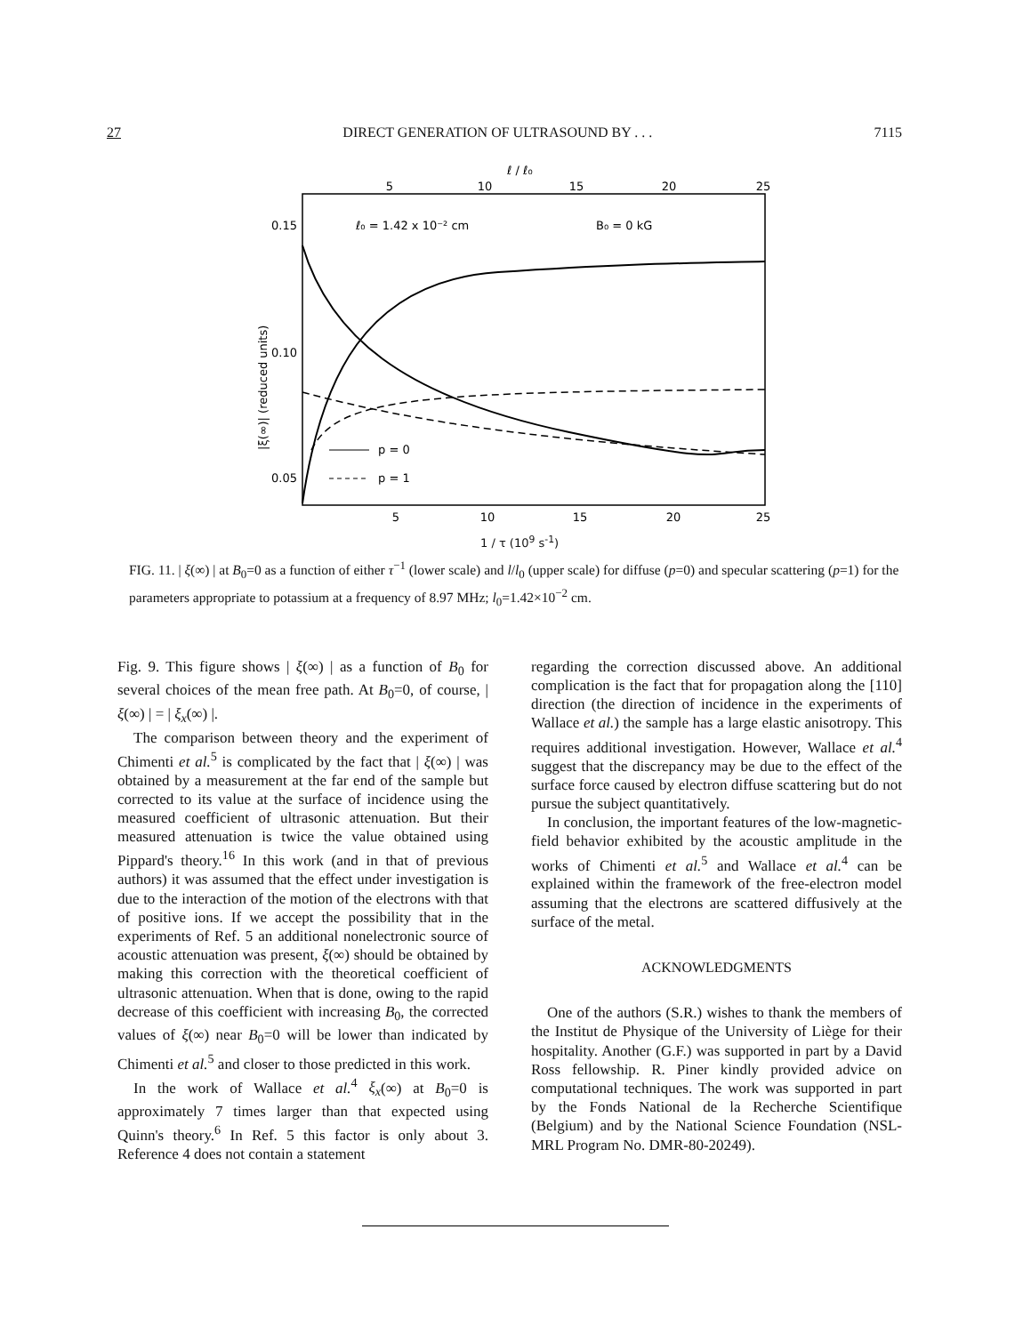27 DIRECT GENERATION OF ULTRASOUND BY . . . 7115
ℓ / ℓ₀
5
10
15
20
25
0.15
0.10
0.05
ℓ₀ = 1.42 x 10⁻² cm
B₀ = 0 kG
|ξ(∞)| (reduced units)
p = 0
p = 1
5
10
15
20
25
1 / τ (10<sup>9</sup> s<sup>-1</sup>)
FIG. 11. | ξ(∞) | at B<sub>0</sub>=0 as a function of either τ<sup>−1</sup> (lower scale) and l/l<sub>0</sub> (upper scale) for diffuse (p=0) and specular scattering (p=1) for the parameters appropriate to potassium at a frequency of 8.97 MHz; l<sub>0</sub>=1.42×10<sup>−2</sup> cm.
Fig. 9. This figure shows | ξ(∞) | as a function of B<sub>0</sub> for several choices of the mean free path. At B<sub>0</sub>=0, of course, | ξ(∞) | = | ξ<sub>x</sub>(∞) |.
The comparison between theory and the experiment of Chimenti et al.<sup>5</sup> is complicated by the fact that | ξ(∞) | was obtained by a measurement at the far end of the sample but corrected to its value at the surface of incidence using the measured coefficient of ultrasonic attenuation. But their measured attenuation is twice the value obtained using Pippard's theory.<sup>16</sup> In this work (and in that of previous authors) it was assumed that the effect under investigation is due to the interaction of the motion of the electrons with that of positive ions. If we accept the possibility that in the experiments of Ref. 5 an additional nonelectronic source of acoustic attenuation was present, ξ(∞) should be obtained by making this correction with the theoretical coefficient of ultrasonic attenuation. When that is done, owing to the rapid decrease of this coefficient with increasing B<sub>0</sub>, the corrected values of ξ(∞) near B<sub>0</sub>=0 will be lower than indicated by Chimenti et al.<sup>5</sup> and closer to those predicted in this work.
In the work of Wallace et al.<sup>4</sup> ξ<sub>x</sub>(∞) at B<sub>0</sub>=0 is approximately 7 times larger than that expected using Quinn's theory.<sup>6</sup> In Ref. 5 this factor is only about 3. Reference 4 does not contain a statement
regarding the correction discussed above. An additional complication is the fact that for propagation along the [110] direction (the direction of incidence in the experiments of Wallace et al.) the sample has a large elastic anisotropy. This requires additional investigation. However, Wallace et al.<sup>4</sup> suggest that the discrepancy may be due to the effect of the surface force caused by electron diffuse scattering but do not pursue the subject quantitatively.
In conclusion, the important features of the low-magnetic-field behavior exhibited by the acoustic amplitude in the works of Chimenti et al.<sup>5</sup> and Wallace et al.<sup>4</sup> can be explained within the framework of the free-electron model assuming that the electrons are scattered diffusively at the surface of the metal.
ACKNOWLEDGMENTS
One of the authors (S.R.) wishes to thank the members of the Institut de Physique of the University of Liège for their hospitality. Another (G.F.) was supported in part by a David Ross fellowship. R. Piner kindly provided advice on computational techniques. The work was supported in part by the Fonds National de la Recherche Scientifique (Belgium) and by the National Science Foundation (NSL-MRL Program No. DMR-80-20249).